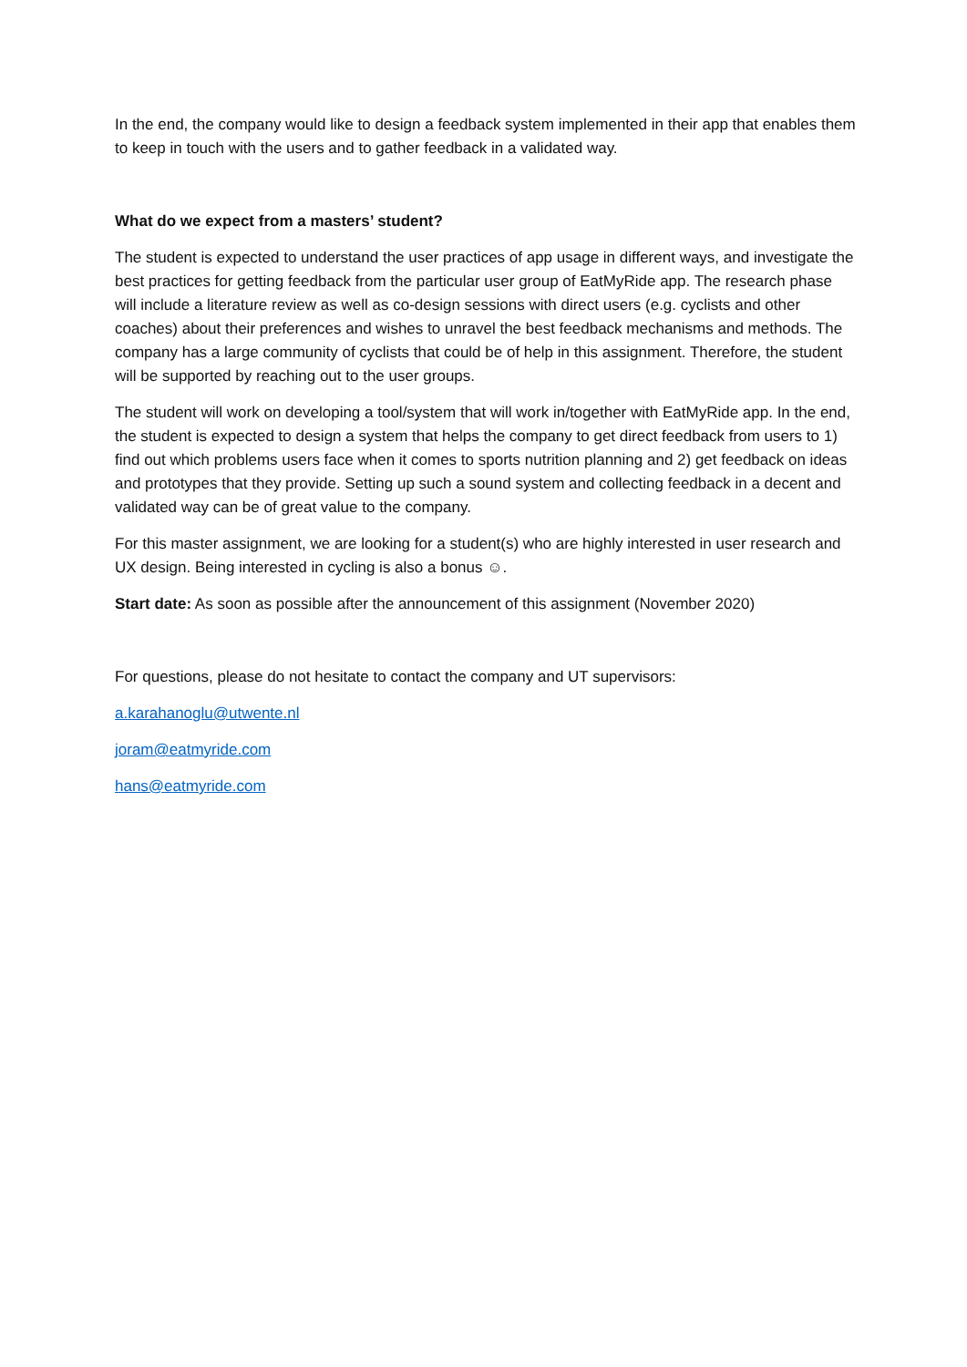In the end, the company would like to design a feedback system implemented in their app that enables them to keep in touch with the users and to gather feedback in a validated way.
What do we expect from a masters’ student?
The student is expected to understand the user practices of app usage in different ways, and investigate the best practices for getting feedback from the particular user group of EatMyRide app. The research phase will include a literature review as well as co-design sessions with direct users (e.g. cyclists and other coaches) about their preferences and wishes to unravel the best feedback mechanisms and methods. The company has a large community of cyclists that could be of help in this assignment. Therefore, the student will be supported by reaching out to the user groups.
The student will work on developing a tool/system that will work in/together with EatMyRide app. In the end, the student is expected to design a system that helps the company to get direct feedback from users to 1) find out which problems users face when it comes to sports nutrition planning and 2) get feedback on ideas and prototypes that they provide. Setting up such a sound system and collecting feedback in a decent and validated way can be of great value to the company.
For this master assignment, we are looking for a student(s) who are highly interested in user research and UX design. Being interested in cycling is also a bonus ☺.
Start date: As soon as possible after the announcement of this assignment (November 2020)
For questions, please do not hesitate to contact the company and UT supervisors:
a.karahanoglu@utwente.nl
joram@eatmyride.com
hans@eatmyride.com